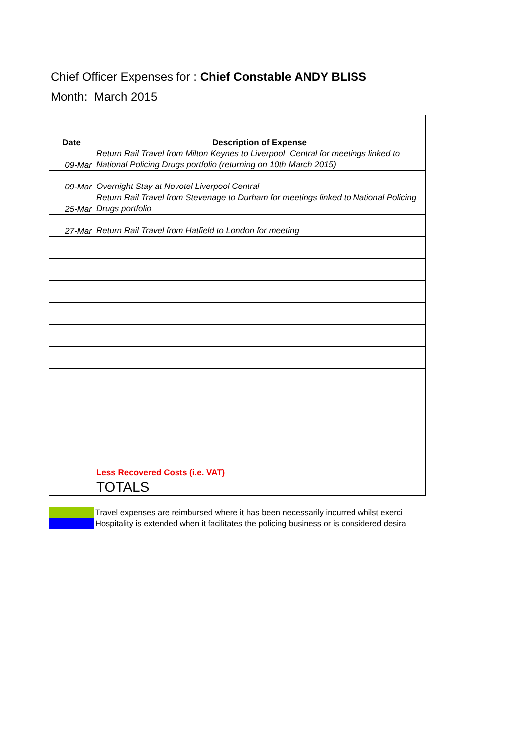Chief Officer Expenses for : Chief Constable ANDY BLISS
Month: March 2015
| Date | Description of Expense |
| --- | --- |
| 09-Mar | Return Rail Travel from Milton Keynes to Liverpool Central for meetings linked to National Policing Drugs portfolio (returning on 10th March 2015) |
| 09-Mar | Overnight Stay at Novotel Liverpool Central |
| 25-Mar | Return Rail Travel from Stevenage to Durham for meetings linked to National Policing Drugs portfolio |
| 27-Mar | Return Rail Travel from Hatfield to London for meeting |
| | Less Recovered Costs (i.e. VAT) |
| | TOTALS |
Travel expenses are reimbursed where it has been necessarily incurred whilst exerci
Hospitality is extended when it facilitates the policing business or is considered desira